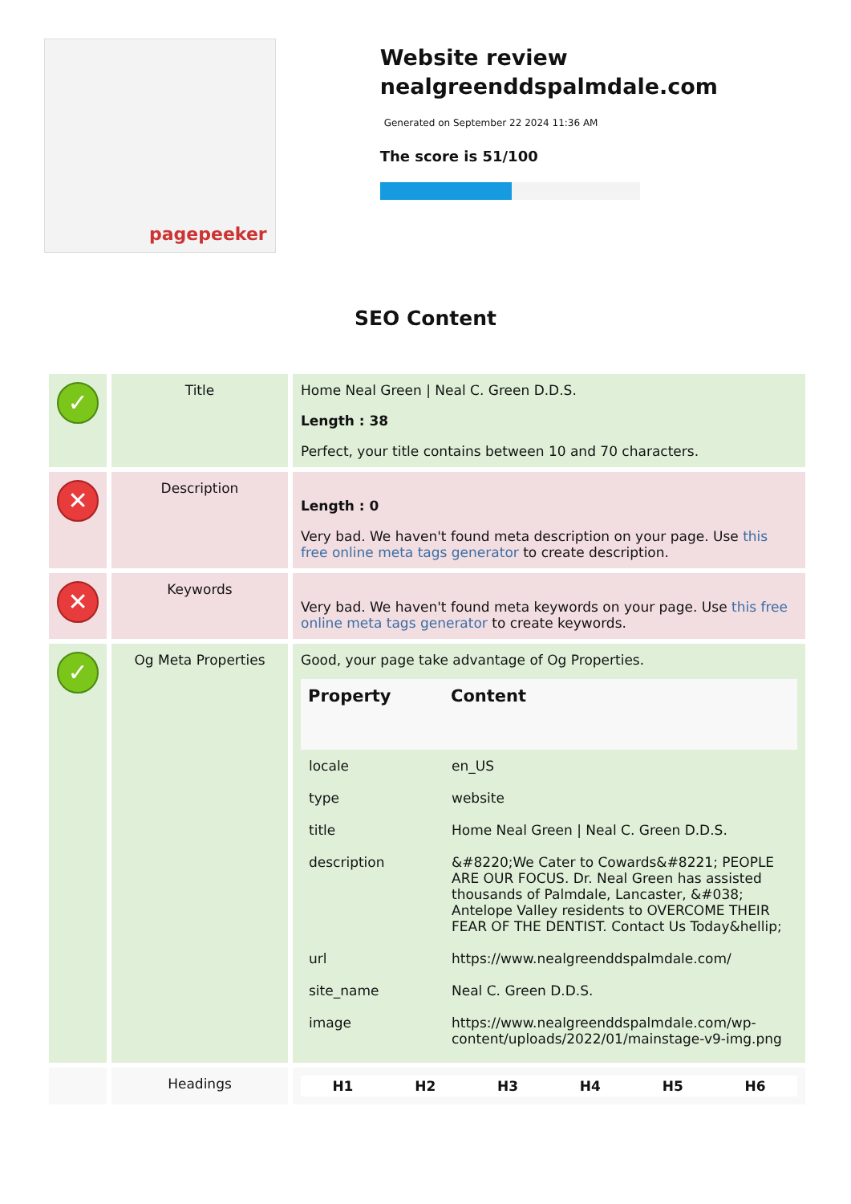pagepeeker
Website review nealgreenddspalmdale.com
Generated on September 22 2024 11:36 AM
The score is 51/100
SEO Content
| ✓ | Title | Home Neal Green / Neal C. Green D.D.S. Length : 38 Perfect, your title contains between 10 and 70 characters. |
| ✕ | Description | Length : 0 Very bad. We haven't found meta description on your page. Use this free online meta tags generator to create description. |
| ✕ | Keywords | Very bad. We haven't found meta keywords on your page. Use this free online meta tags generator to create keywords. |
| ✓ | Og Meta Properties | Good, your page take advantage of Og Properties. / Property / Content / / --- / --- / / locale / en_US / / type / website / / title / Home Neal Green / Neal C. Green D.D.S. / / description / &#8220;We Cater to Cowards&#8221; PEOPLE ARE OUR FOCUS. Dr. Neal Green has assisted thousands of Palmdale, Lancaster, &#038; Antelope Valley residents to OVERCOME THEIR FEAR OF THE DENTIST. Contact Us Today&hellip; / / url / https://www.nealgreenddspalmdale.com/ / / site_name / Neal C. Green D.D.S. / / image / https://www.nealgreenddspalmdale.com/wp-content/uploads/2022/01/mainstage-v9-img.png / |
| | Headings | / H1 / H2 / H3 / H4 / H5 / H6 / / --- / --- / --- / --- / --- / --- / |